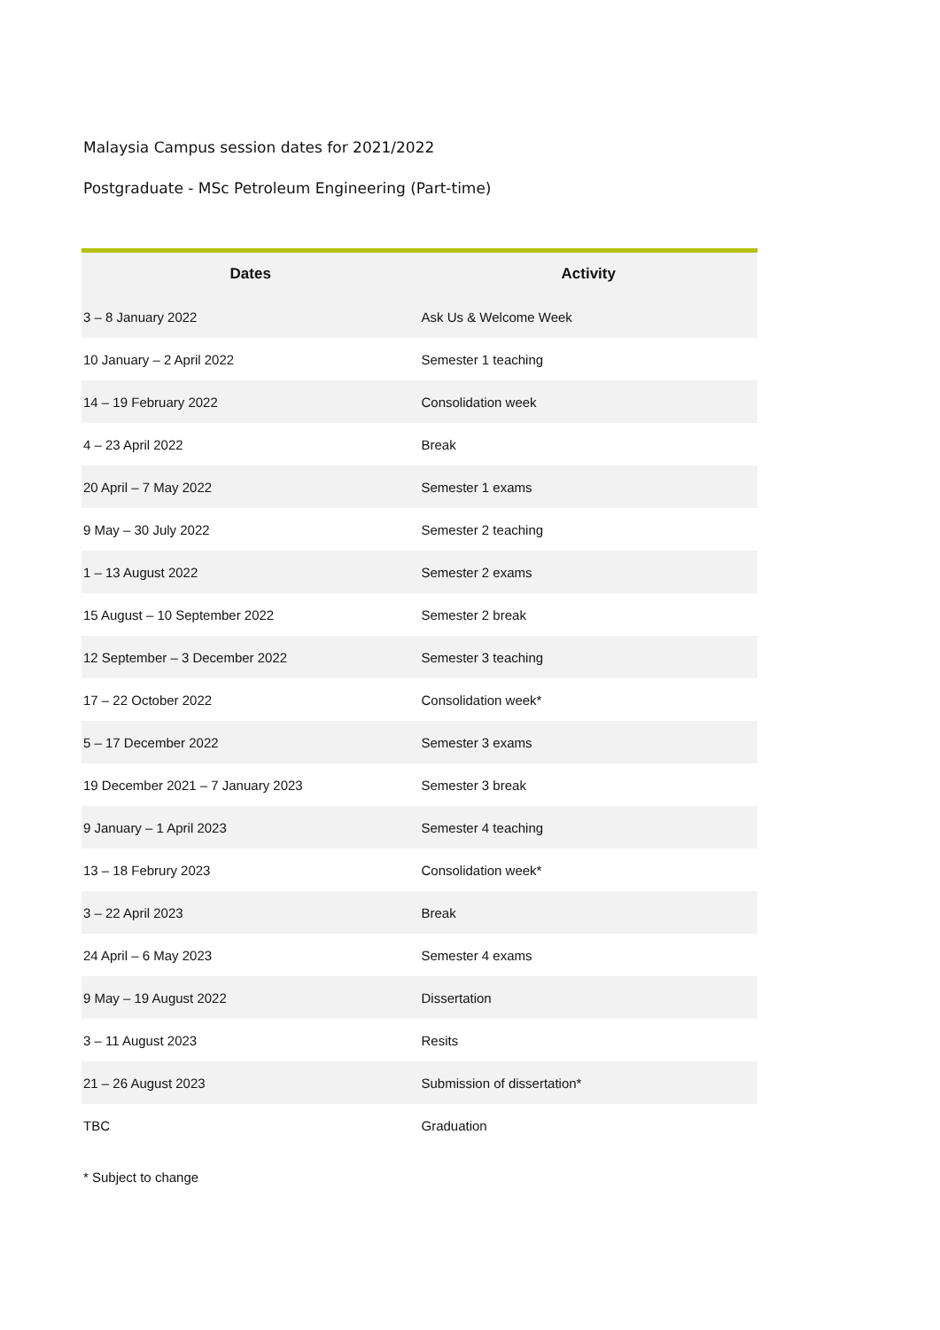Malaysia Campus session dates for 2021/2022
Postgraduate - MSc Petroleum Engineering (Part-time)
| Dates | Activity |
| --- | --- |
| 3 – 8 January 2022 | Ask Us & Welcome Week |
| 10 January – 2 April 2022 | Semester 1 teaching |
| 14 – 19 February 2022 | Consolidation week |
| 4 – 23 April 2022 | Break |
| 20 April – 7 May 2022 | Semester 1 exams |
| 9 May – 30 July 2022 | Semester 2 teaching |
| 1 – 13 August 2022 | Semester 2 exams |
| 15 August – 10 September 2022 | Semester 2 break |
| 12 September – 3 December 2022 | Semester 3 teaching |
| 17 – 22 October 2022 | Consolidation week* |
| 5 – 17 December 2022 | Semester 3 exams |
| 19 December 2021 – 7 January 2023 | Semester 3 break |
| 9 January – 1 April 2023 | Semester 4 teaching |
| 13 – 18 Februry 2023 | Consolidation week* |
| 3 – 22 April 2023 | Break |
| 24 April – 6 May 2023 | Semester 4 exams |
| 9 May – 19 August 2022 | Dissertation |
| 3 – 11 August 2023 | Resits |
| 21 – 26 August 2023 | Submission of dissertation* |
| TBC | Graduation |
* Subject to change